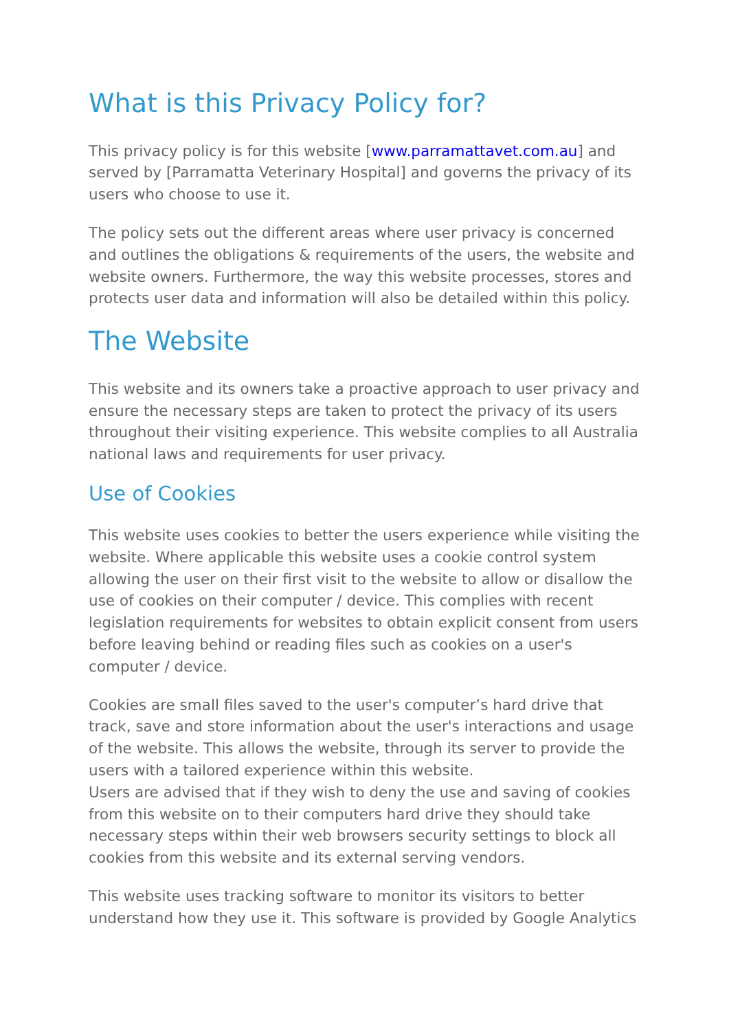What is this Privacy Policy for?
This privacy policy is for this website [www.parramattavet.com.au] and served by [Parramatta Veterinary Hospital] and governs the privacy of its users who choose to use it.
The policy sets out the different areas where user privacy is concerned and outlines the obligations & requirements of the users, the website and website owners. Furthermore, the way this website processes, stores and protects user data and information will also be detailed within this policy.
The Website
This website and its owners take a proactive approach to user privacy and ensure the necessary steps are taken to protect the privacy of its users throughout their visiting experience. This website complies to all Australia national laws and requirements for user privacy.
Use of Cookies
This website uses cookies to better the users experience while visiting the website. Where applicable this website uses a cookie control system allowing the user on their first visit to the website to allow or disallow the use of cookies on their computer / device. This complies with recent legislation requirements for websites to obtain explicit consent from users before leaving behind or reading files such as cookies on a user's computer / device.
Cookies are small files saved to the user's computer’s hard drive that track, save and store information about the user's interactions and usage of the website. This allows the website, through its server to provide the users with a tailored experience within this website.
Users are advised that if they wish to deny the use and saving of cookies from this website on to their computers hard drive they should take necessary steps within their web browsers security settings to block all cookies from this website and its external serving vendors.
This website uses tracking software to monitor its visitors to better understand how they use it. This software is provided by Google Analytics